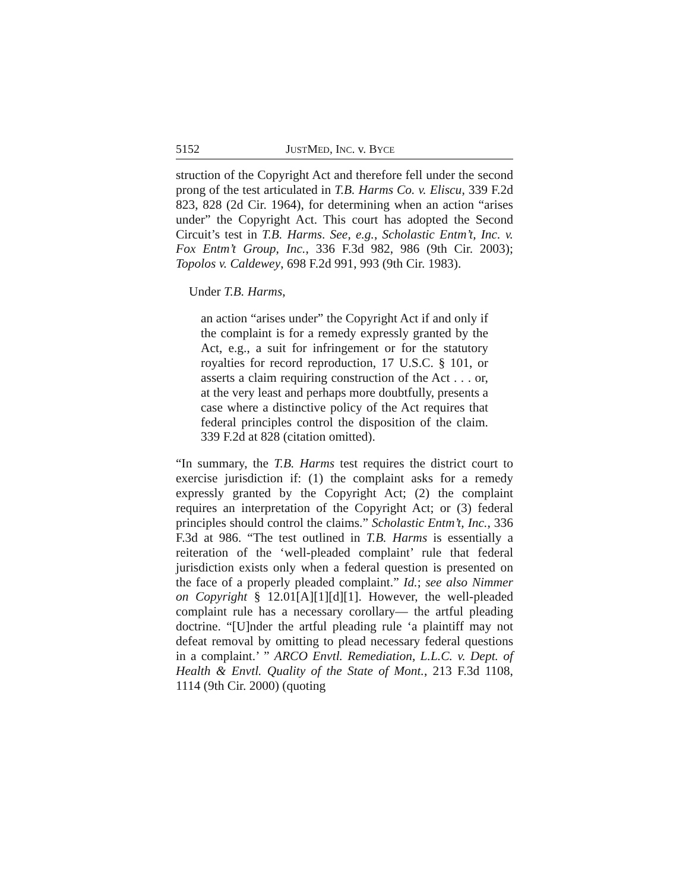5152 JUSTMED, INC. v. BYCE
struction of the Copyright Act and therefore fell under the second prong of the test articulated in T.B. Harms Co. v. Eliscu, 339 F.2d 823, 828 (2d Cir. 1964), for determining when an action “arises under” the Copyright Act. This court has adopted the Second Circuit’s test in T.B. Harms. See, e.g., Scholastic Entm’t, Inc. v. Fox Entm’t Group, Inc., 336 F.3d 982, 986 (9th Cir. 2003); Topolos v. Caldewey, 698 F.2d 991, 993 (9th Cir. 1983).
Under T.B. Harms,
an action “arises under” the Copyright Act if and only if the complaint is for a remedy expressly granted by the Act, e.g., a suit for infringement or for the statutory royalties for record reproduction, 17 U.S.C. § 101, or asserts a claim requiring construction of the Act . . . or, at the very least and perhaps more doubtfully, presents a case where a distinctive policy of the Act requires that federal principles control the disposition of the claim. 339 F.2d at 828 (citation omitted).
“In summary, the T.B. Harms test requires the district court to exercise jurisdiction if: (1) the complaint asks for a remedy expressly granted by the Copyright Act; (2) the complaint requires an interpretation of the Copyright Act; or (3) federal principles should control the claims.” Scholastic Entm’t, Inc., 336 F.3d at 986. “The test outlined in T.B. Harms is essentially a reiteration of the ‘well-pleaded complaint’ rule that federal jurisdiction exists only when a federal question is presented on the face of a properly pleaded complaint.” Id.; see also Nimmer on Copyright § 12.01[A][1][d][1]. However, the well-pleaded complaint rule has a necessary corollary— the artful pleading doctrine. “[U]nder the artful pleading rule ‘a plaintiff may not defeat removal by omitting to plead necessary federal questions in a complaint.’ ” ARCO Envtl. Remediation, L.L.C. v. Dept. of Health & Envtl. Quality of the State of Mont., 213 F.3d 1108, 1114 (9th Cir. 2000) (quoting